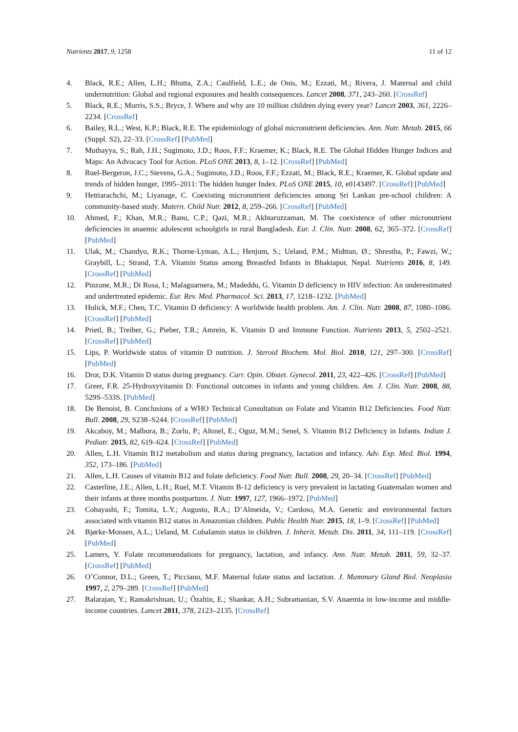Nutrients 2017, 9, 1258 11 of 12
4. Black, R.E.; Allen, L.H.; Bhutta, Z.A.; Caulfield, L.E.; de Onis, M.; Ezzati, M.; Rivera, J. Maternal and child undernutrition: Global and regional exposures and health consequences. Lancet 2008, 371, 243–260. [CrossRef]
5. Black, R.E.; Morris, S.S.; Bryce, J. Where and why are 10 million children dying every year? Lancet 2003, 361, 2226–2234. [CrossRef]
6. Bailey, R.L.; West, K.P.; Black, R.E. The epidemiology of global micronutrient deficiencies. Ann. Nutr. Metab. 2015, 66 (Suppl. S2), 22–33. [CrossRef] [PubMed]
7. Muthayya, S.; Rah, J.H.; Sugimoto, J.D.; Roos, F.F.; Kraemer, K.; Black, R.E. The Global Hidden Hunger Indices and Maps: An Advocacy Tool for Action. PLoS ONE 2013, 8, 1–12. [CrossRef] [PubMed]
8. Ruel-Bergeron, J.C.; Stevens, G.A.; Sugimoto, J.D.; Roos, F.F.; Ezzati, M.; Black, R.E.; Kraemer, K. Global update and trends of hidden hunger, 1995–2011: The hidden hunger Index. PLoS ONE 2015, 10, e0143497. [CrossRef] [PubMed]
9. Hettiarachchi, M.; Liyanage, C. Coexisting micronutrient deficiencies among Sri Lankan pre-school children: A community-based study. Matern. Child Nutr. 2012, 8, 259–266. [CrossRef] [PubMed]
10. Ahmed, F.; Khan, M.R.; Banu, C.P.; Qazi, M.R.; Akhtaruzzaman, M. The coexistence of other micronutrient deficiencies in anaemic adolescent schoolgirls in rural Bangladesh. Eur. J. Clin. Nutr. 2008, 62, 365–372. [CrossRef] [PubMed]
11. Ulak, M.; Chandyo, R.K.; Thorne-Lyman, A.L.; Henjum, S.; Ueland, P.M.; Midttun, Ø.; Shrestha, P.; Fawzi, W.; Graybill, L.; Strand, T.A. Vitamin Status among Breastfed Infants in Bhaktapur, Nepal. Nutrients 2016, 8, 149. [CrossRef] [PubMed]
12. Pinzone, M.R.; Di Rosa, I.; Malaguarnera, M.; Madeddu, G. Vitamin D deficiency in HIV infection: An underestimated and undertreated epidemic. Eur. Rev. Med. Pharmacol. Sci. 2013, 17, 1218–1232. [PubMed]
13. Holick, M.F.; Chen, T.C. Vitamin D deficiency: A worldwide health problem. Am. J. Clin. Nutr. 2008, 87, 1080–1086. [CrossRef] [PubMed]
14. Prietl, B.; Treiber, G.; Pieber, T.R.; Amrein, K. Vitamin D and Immune Function. Nutrients 2013, 5, 2502–2521. [CrossRef] [PubMed]
15. Lips, P. Worldwide status of vitamin D nutrition. J. Steroid Biochem. Mol. Biol. 2010, 121, 297–300. [CrossRef] [PubMed]
16. Dror, D.K. Vitamin D status during pregnancy. Curr. Opin. Obstet. Gynecol. 2011, 23, 422–426. [CrossRef] [PubMed]
17. Greer, F.R. 25-Hydroxyvitamin D: Functional outcomes in infants and young children. Am. J. Clin. Nutr. 2008, 88, 529S–533S. [PubMed]
18. De Benoist, B. Conclusions of a WHO Technical Consultation on Folate and Vitamin B12 Deficiencies. Food Nutr. Bull. 2008, 29, S238–S244. [CrossRef] [PubMed]
19. Akcaboy, M.; Malbora, B.; Zorlu, P.; Altınel, E.; Oguz, M.M.; Senel, S. Vitamin B12 Deficiency in Infants. Indian J. Pediatr. 2015, 82, 619–624. [CrossRef] [PubMed]
20. Allen, L.H. Vitamin B12 metabolism and status during pregnancy, lactation and infancy. Adv. Exp. Med. Biol. 1994, 352, 173–186. [PubMed]
21. Allen, L.H. Causes of vitamin B12 and folate deficiency. Food Nutr. Bull. 2008, 29, 20–34. [CrossRef] [PubMed]
22. Casterline, J.E.; Allen, L.H.; Ruel, M.T. Vitamin B-12 deficiency is very prevalent in lactating Guatemalan women and their infants at three months postpartum. J. Nutr. 1997, 127, 1966–1972. [PubMed]
23. Cobayashi, F.; Tomita, L.Y.; Augusto, R.A.; D’Almeida, V.; Cardoso, M.A. Genetic and environmental factors associated with vitamin B12 status in Amazonian children. Public Health Nutr. 2015, 18, 1–9. [CrossRef] [PubMed]
24. Bjørke-Monsen, A.L.; Ueland, M. Cobalamin status in children. J. Inherit. Metab. Dis. 2011, 34, 111–119. [CrossRef] [PubMed]
25. Lamers, Y. Folate recommendations for pregnancy, lactation, and infancy. Ann. Nutr. Metab. 2011, 59, 32–37. [CrossRef] [PubMed]
26. O’Connor, D.L.; Green, T.; Picciano, M.F. Maternal folate status and lactation. J. Mammary Gland Biol. Neoplasia 1997, 2, 279–289. [CrossRef] [PubMed]
27. Balarajan, Y.; Ramakrishnan, U.; Özaltin, E.; Shankar, A.H.; Subramanian, S.V. Anaemia in low-income and middle-income countries. Lancet 2011, 378, 2123–2135. [CrossRef]